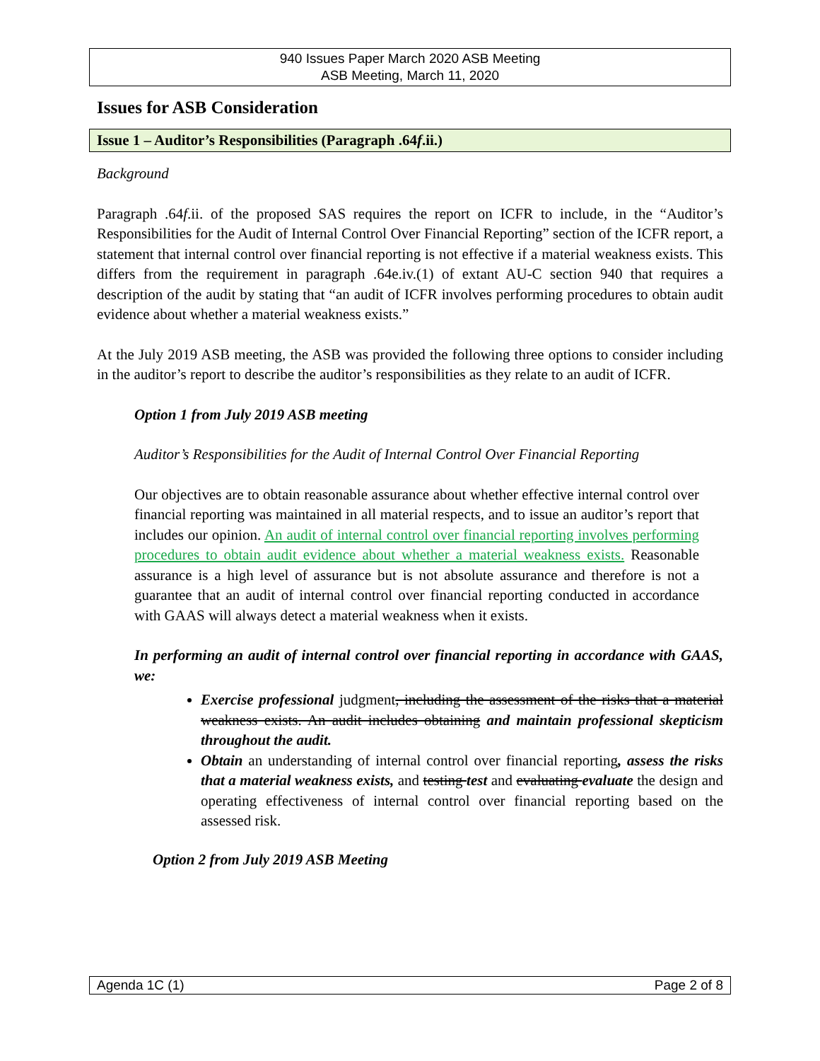940 Issues Paper March 2020 ASB Meeting
ASB Meeting, March 11, 2020
Issues for ASB Consideration
Issue 1 – Auditor’s Responsibilities (Paragraph .64f.ii.)
Background
Paragraph .64f.ii. of the proposed SAS requires the report on ICFR to include, in the “Auditor’s Responsibilities for the Audit of Internal Control Over Financial Reporting” section of the ICFR report, a statement that internal control over financial reporting is not effective if a material weakness exists. This differs from the requirement in paragraph .64e.iv.(1) of extant AU-C section 940 that requires a description of the audit by stating that “an audit of ICFR involves performing procedures to obtain audit evidence about whether a material weakness exists.”
At the July 2019 ASB meeting, the ASB was provided the following three options to consider including in the auditor’s report to describe the auditor’s responsibilities as they relate to an audit of ICFR.
Option 1 from July 2019 ASB meeting
Auditor’s Responsibilities for the Audit of Internal Control Over Financial Reporting
Our objectives are to obtain reasonable assurance about whether effective internal control over financial reporting was maintained in all material respects, and to issue an auditor’s report that includes our opinion. An audit of internal control over financial reporting involves performing procedures to obtain audit evidence about whether a material weakness exists. Reasonable assurance is a high level of assurance but is not absolute assurance and therefore is not a guarantee that an audit of internal control over financial reporting conducted in accordance with GAAS will always detect a material weakness when it exists.
In performing an audit of internal control over financial reporting in accordance with GAAS, we:
Exercise professional judgment, including the assessment of the risks that a material weakness exists. An audit includes obtaining and maintain professional skepticism throughout the audit.
Obtain an understanding of internal control over financial reporting, assess the risks that a material weakness exists, and testing test and evaluating evaluate the design and operating effectiveness of internal control over financial reporting based on the assessed risk.
Option 2 from July 2019 ASB Meeting
Agenda 1C (1) Page 2 of 8